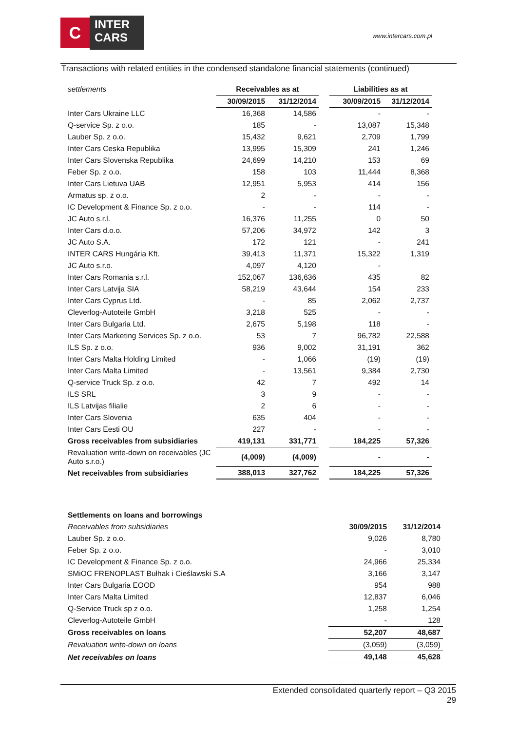C
INTER
CARS
www.intercars.com.pl
Transactions with related entities in the condensed standalone financial statements (continued)
| settlements | Receivables as at | | | Liabilities as at | |
| | 30/09/2015 | 31/12/2014 | | 30/09/2015 | 31/12/2014 |
| Inter Cars Ukraine LLC | 16,368 | 14,586 | | - | - |
| Q-service Sp. z o.o. | 185 | - | | 13,087 | 15,348 |
| Lauber Sp. z o.o. | 15,432 | 9,621 | | 2,709 | 1,799 |
| Inter Cars Ceska Republika | 13,995 | 15,309 | | 241 | 1,246 |
| Inter Cars Slovenska Republika | 24,699 | 14,210 | | 153 | 69 |
| Feber Sp. z o.o. | 158 | 103 | | 11,444 | 8,368 |
| Inter Cars Lietuva UAB | 12,951 | 5,953 | | 414 | 156 |
| Armatus sp. z o.o. | 2 | - | | - | - |
| IC Development & Finance Sp. z o.o. | - | - | | 114 | - |
| JC Auto s.r.l. | 16,376 | 11,255 | | 0 | 50 |
| Inter Cars d.o.o. | 57,206 | 34,972 | | 142 | 3 |
| JC Auto S.A. | 172 | 121 | | - | 241 |
| INTER CARS Hungária Kft. | 39,413 | 11,371 | | 15,322 | 1,319 |
| JC Auto s.r.o. | 4,097 | 4,120 | | - | |
| Inter Cars Romania s.r.l. | 152,067 | 136,636 | | 435 | 82 |
| Inter Cars Latvija SIA | 58,219 | 43,644 | | 154 | 233 |
| Inter Cars Cyprus Ltd. | - | 85 | | 2,062 | 2,737 |
| Cleverlog-Autoteile GmbH | 3,218 | 525 | | - | - |
| Inter Cars Bulgaria Ltd. | 2,675 | 5,198 | | 118 | - |
| Inter Cars Marketing Services Sp. z o.o. | 53 | 7 | | 96,782 | 22,588 |
| ILS Sp. z o.o. | 936 | 9,002 | | 31,191 | 362 |
| Inter Cars Malta Holding Limited | - | 1,066 | | (19) | (19) |
| Inter Cars Malta Limited | - | 13,561 | | 9,384 | 2,730 |
| Q-service Truck Sp. z o.o. | 42 | 7 | | 492 | 14 |
| ILS SRL | 3 | 9 | | - | - |
| ILS Latvijas filialie | 2 | 6 | | - | - |
| Inter Cars Slovenia | 635 | 404 | | - | - |
| Inter Cars Eesti OU | 227 | - | | - | - |
| Gross receivables from subsidiaries | 419,131 | 331,771 | | 184,225 | 57,326 |
| Revaluation write-down on receivables (JC Auto s.r.o.) | (4,009) | (4,009) | | - | - |
| Net receivables from subsidiaries | 388,013 | 327,762 | | 184,225 | 57,326 |
| Settlements on loans and borrowings | | |
| Receivables from subsidiaries | 30/09/2015 | 31/12/2014 |
| Lauber Sp. z o.o. | 9,026 | 8,780 |
| Feber Sp. z o.o. | - | 3,010 |
| IC Development & Finance Sp. z o.o. | 24,966 | 25,334 |
| SMiOC FRENOPLAST Bułhak i Cieślawski S.A | 3,166 | 3,147 |
| Inter Cars Bulgaria EOOD | 954 | 988 |
| Inter Cars Malta Limited | 12,837 | 6,046 |
| Q-Service Truck sp z o.o. | 1,258 | 1,254 |
| Cleverlog-Autoteile GmbH | - | 128 |
| Gross receivables on loans | 52,207 | 48,687 |
| Revaluation write-down on loans | (3,059) | (3,059) |
| Net receivables on loans | 49,148 | 45,628 |
Extended consolidated quarterly report – Q3 2015
29